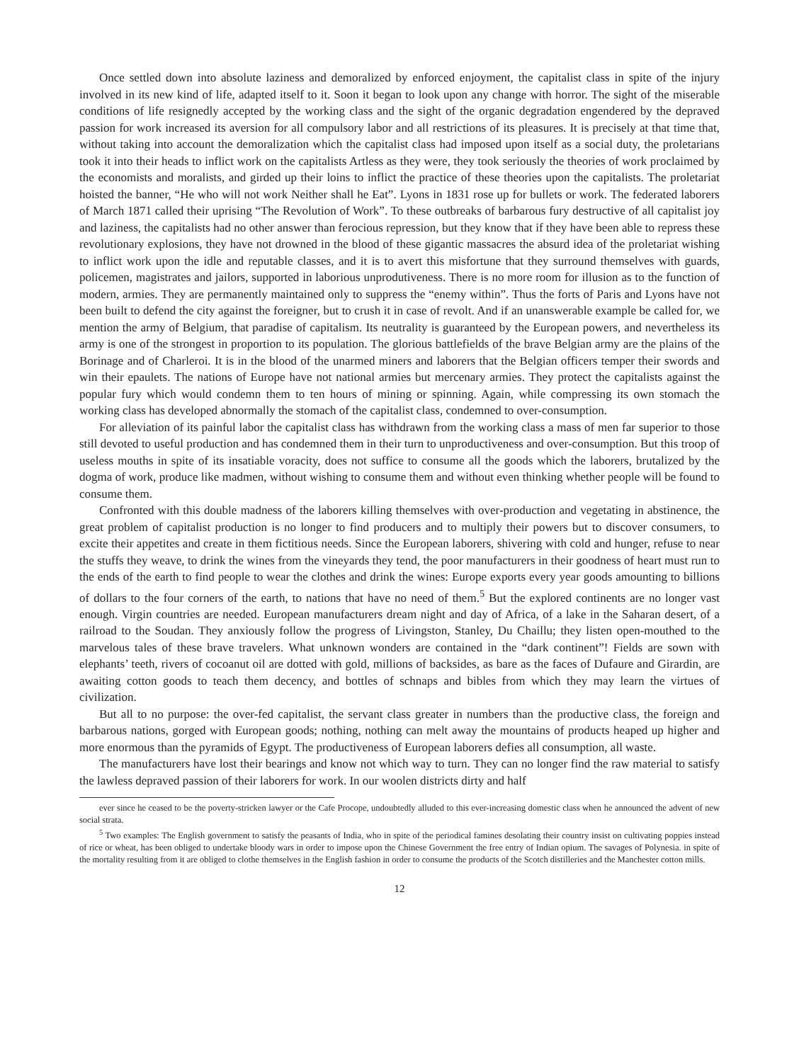Once settled down into absolute laziness and demoralized by enforced enjoyment, the capitalist class in spite of the injury involved in its new kind of life, adapted itself to it. Soon it began to look upon any change with horror. The sight of the miserable conditions of life resignedly accepted by the working class and the sight of the organic degradation engendered by the depraved passion for work increased its aversion for all compulsory labor and all restrictions of its pleasures. It is precisely at that time that, without taking into account the demoralization which the capitalist class had imposed upon itself as a social duty, the proletarians took it into their heads to inflict work on the capitalists Artless as they were, they took seriously the theories of work proclaimed by the economists and moralists, and girded up their loins to inflict the practice of these theories upon the capitalists. The proletariat hoisted the banner, “He who will not work Neither shall he Eat”. Lyons in 1831 rose up for bullets or work. The federated laborers of March 1871 called their uprising “The Revolution of Work”. To these outbreaks of barbarous fury destructive of all capitalist joy and laziness, the capitalists had no other answer than ferocious repression, but they know that if they have been able to repress these revolutionary explosions, they have not drowned in the blood of these gigantic massacres the absurd idea of the proletariat wishing to inflict work upon the idle and reputable classes, and it is to avert this misfortune that they surround themselves with guards, policemen, magistrates and jailors, supported in laborious unprodutiveness. There is no more room for illusion as to the function of modern, armies. They are permanently maintained only to suppress the “enemy within”. Thus the forts of Paris and Lyons have not been built to defend the city against the foreigner, but to crush it in case of revolt. And if an unanswerable example be called for, we mention the army of Belgium, that paradise of capitalism. Its neutrality is guaranteed by the European powers, and nevertheless its army is one of the strongest in proportion to its population. The glorious battlefields of the brave Belgian army are the plains of the Borinage and of Charleroi. It is in the blood of the unarmed miners and laborers that the Belgian officers temper their swords and win their epaulets. The nations of Europe have not national armies but mercenary armies. They protect the capitalists against the popular fury which would condemn them to ten hours of mining or spinning. Again, while compressing its own stomach the working class has developed abnormally the stomach of the capitalist class, condemned to over-consumption.
For alleviation of its painful labor the capitalist class has withdrawn from the working class a mass of men far superior to those still devoted to useful production and has condemned them in their turn to unproductiveness and over-consumption. But this troop of useless mouths in spite of its insatiable voracity, does not suffice to consume all the goods which the laborers, brutalized by the dogma of work, produce like madmen, without wishing to consume them and without even thinking whether people will be found to consume them.
Confronted with this double madness of the laborers killing themselves with over-production and vegetating in abstinence, the great problem of capitalist production is no longer to find producers and to multiply their powers but to discover consumers, to excite their appetites and create in them fictitious needs. Since the European laborers, shivering with cold and hunger, refuse to near the stuffs they weave, to drink the wines from the vineyards they tend, the poor manufacturers in their goodness of heart must run to the ends of the earth to find people to wear the clothes and drink the wines: Europe exports every year goods amounting to billions of dollars to the four corners of the earth, to nations that have no need of them.<sup>5</sup> But the explored continents are no longer vast enough. Virgin countries are needed. European manufacturers dream night and day of Africa, of a lake in the Saharan desert, of a railroad to the Soudan. They anxiously follow the progress of Livingston, Stanley, Du Chaillu; they listen open-mouthed to the marvelous tales of these brave travelers. What unknown wonders are contained in the “dark continent”! Fields are sown with elephants’ teeth, rivers of cocoanut oil are dotted with gold, millions of backsides, as bare as the faces of Dufaure and Girardin, are awaiting cotton goods to teach them decency, and bottles of schnaps and bibles from which they may learn the virtues of civilization.
But all to no purpose: the over-fed capitalist, the servant class greater in numbers than the productive class, the foreign and barbarous nations, gorged with European goods; nothing, nothing can melt away the mountains of products heaped up higher and more enormous than the pyramids of Egypt. The productiveness of European laborers defies all consumption, all waste.
The manufacturers have lost their bearings and know not which way to turn. They can no longer find the raw material to satisfy the lawless depraved passion of their laborers for work. In our woolen districts dirty and half
ever since he ceased to be the poverty-stricken lawyer or the Cafe Procope, undoubtedly alluded to this ever-increasing domestic class when he announced the advent of new social strata.
<sup>5</sup> Two examples: The English government to satisfy the peasants of India, who in spite of the periodical famines desolating their country insist on cultivating poppies instead of rice or wheat, has been obliged to undertake bloody wars in order to impose upon the Chinese Government the free entry of Indian opium. The savages of Polynesia. in spite of the mortality resulting from it are obliged to clothe themselves in the English fashion in order to consume the products of the Scotch distilleries and the Manchester cotton mills.
12